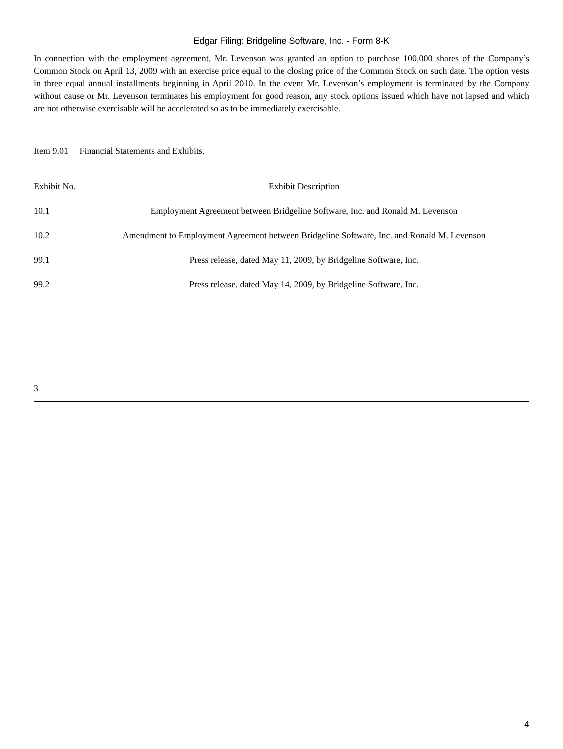Edgar Filing: Bridgeline Software, Inc. - Form 8-K
In connection with the employment agreement, Mr. Levenson was granted an option to purchase 100,000 shares of the Company’s Common Stock on April 13, 2009 with an exercise price equal to the closing price of the Common Stock on such date. The option vests in three equal annual installments beginning in April 2010. In the event Mr. Levenson’s employment is terminated by the Company without cause or Mr. Levenson terminates his employment for good reason, any stock options issued which have not lapsed and which are not otherwise exercisable will be accelerated so as to be immediately exercisable.
Item 9.01 Financial Statements and Exhibits.
| Exhibit No. | Exhibit Description |
| --- | --- |
| 10.1 | Employment Agreement between Bridgeline Software, Inc. and Ronald M. Levenson |
| 10.2 | Amendment to Employment Agreement between Bridgeline Software, Inc. and Ronald M. Levenson |
| 99.1 | Press release, dated May 11, 2009, by Bridgeline Software, Inc. |
| 99.2 | Press release, dated May 14, 2009, by Bridgeline Software, Inc. |
3
4